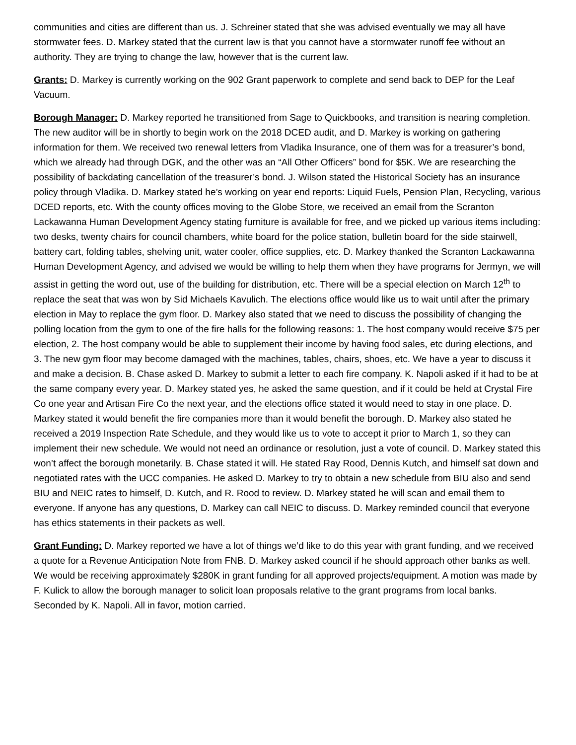communities and cities are different than us. J. Schreiner stated that she was advised eventually we may all have stormwater fees. D. Markey stated that the current law is that you cannot have a stormwater runoff fee without an authority. They are trying to change the law, however that is the current law.
Grants: D. Markey is currently working on the 902 Grant paperwork to complete and send back to DEP for the Leaf Vacuum.
Borough Manager: D. Markey reported he transitioned from Sage to Quickbooks, and transition is nearing completion. The new auditor will be in shortly to begin work on the 2018 DCED audit, and D. Markey is working on gathering information for them. We received two renewal letters from Vladika Insurance, one of them was for a treasurer’s bond, which we already had through DGK, and the other was an “All Other Officers” bond for $5K. We are researching the possibility of backdating cancellation of the treasurer’s bond. J. Wilson stated the Historical Society has an insurance policy through Vladika. D. Markey stated he’s working on year end reports: Liquid Fuels, Pension Plan, Recycling, various DCED reports, etc. With the county offices moving to the Globe Store, we received an email from the Scranton Lackawanna Human Development Agency stating furniture is available for free, and we picked up various items including: two desks, twenty chairs for council chambers, white board for the police station, bulletin board for the side stairwell, battery cart, folding tables, shelving unit, water cooler, office supplies, etc. D. Markey thanked the Scranton Lackawanna Human Development Agency, and advised we would be willing to help them when they have programs for Jermyn, we will assist in getting the word out, use of the building for distribution, etc. There will be a special election on March 12<sup>th</sup> to replace the seat that was won by Sid Michaels Kavulich. The elections office would like us to wait until after the primary election in May to replace the gym floor. D. Markey also stated that we need to discuss the possibility of changing the polling location from the gym to one of the fire halls for the following reasons: 1. The host company would receive $75 per election, 2. The host company would be able to supplement their income by having food sales, etc during elections, and 3. The new gym floor may become damaged with the machines, tables, chairs, shoes, etc. We have a year to discuss it and make a decision. B. Chase asked D. Markey to submit a letter to each fire company. K. Napoli asked if it had to be at the same company every year. D. Markey stated yes, he asked the same question, and if it could be held at Crystal Fire Co one year and Artisan Fire Co the next year, and the elections office stated it would need to stay in one place. D. Markey stated it would benefit the fire companies more than it would benefit the borough. D. Markey also stated he received a 2019 Inspection Rate Schedule, and they would like us to vote to accept it prior to March 1, so they can implement their new schedule. We would not need an ordinance or resolution, just a vote of council. D. Markey stated this won’t affect the borough monetarily. B. Chase stated it will. He stated Ray Rood, Dennis Kutch, and himself sat down and negotiated rates with the UCC companies. He asked D. Markey to try to obtain a new schedule from BIU also and send BIU and NEIC rates to himself, D. Kutch, and R. Rood to review. D. Markey stated he will scan and email them to everyone. If anyone has any questions, D. Markey can call NEIC to discuss. D. Markey reminded council that everyone has ethics statements in their packets as well.
Grant Funding: D. Markey reported we have a lot of things we’d like to do this year with grant funding, and we received a quote for a Revenue Anticipation Note from FNB. D. Markey asked council if he should approach other banks as well. We would be receiving approximately $280K in grant funding for all approved projects/equipment. A motion was made by F. Kulick to allow the borough manager to solicit loan proposals relative to the grant programs from local banks. Seconded by K. Napoli. All in favor, motion carried.